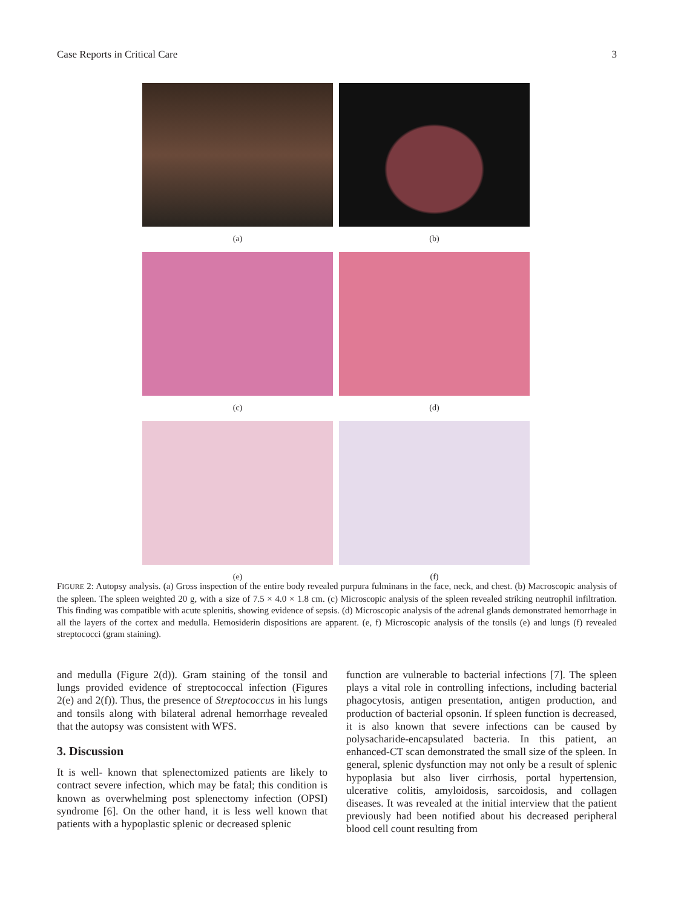Case Reports in Critical Care 3
(a) (b)
(c) (d)
(e) (f)
FIGURE 2: Autopsy analysis. (a) Gross inspection of the entire body revealed purpura fulminans in the face, neck, and chest. (b) Macroscopic analysis of the spleen. The spleen weighted 20 g, with a size of 7.5 × 4.0 × 1.8 cm. (c) Microscopic analysis of the spleen revealed striking neutrophil infiltration. This finding was compatible with acute splenitis, showing evidence of sepsis. (d) Microscopic analysis of the adrenal glands demonstrated hemorrhage in all the layers of the cortex and medulla. Hemosiderin dispositions are apparent. (e, f) Microscopic analysis of the tonsils (e) and lungs (f) revealed streptococci (gram staining).
and medulla (Figure 2(d)). Gram staining of the tonsil and lungs provided evidence of streptococcal infection (Figures 2(e) and 2(f)). Thus, the presence of Streptococcus in his lungs and tonsils along with bilateral adrenal hemorrhage revealed that the autopsy was consistent with WFS.
3. Discussion
It is well- known that splenectomized patients are likely to contract severe infection, which may be fatal; this condition is known as overwhelming post splenectomy infection (OPSI) syndrome [6]. On the other hand, it is less well known that patients with a hypoplastic splenic or decreased splenic
function are vulnerable to bacterial infections [7]. The spleen plays a vital role in controlling infections, including bacterial phagocytosis, antigen presentation, antigen production, and production of bacterial opsonin. If spleen function is decreased, it is also known that severe infections can be caused by polysacharide-encapsulated bacteria. In this patient, an enhanced-CT scan demonstrated the small size of the spleen. In general, splenic dysfunction may not only be a result of splenic hypoplasia but also liver cirrhosis, portal hypertension, ulcerative colitis, amyloidosis, sarcoidosis, and collagen diseases. It was revealed at the initial interview that the patient previously had been notified about his decreased peripheral blood cell count resulting from